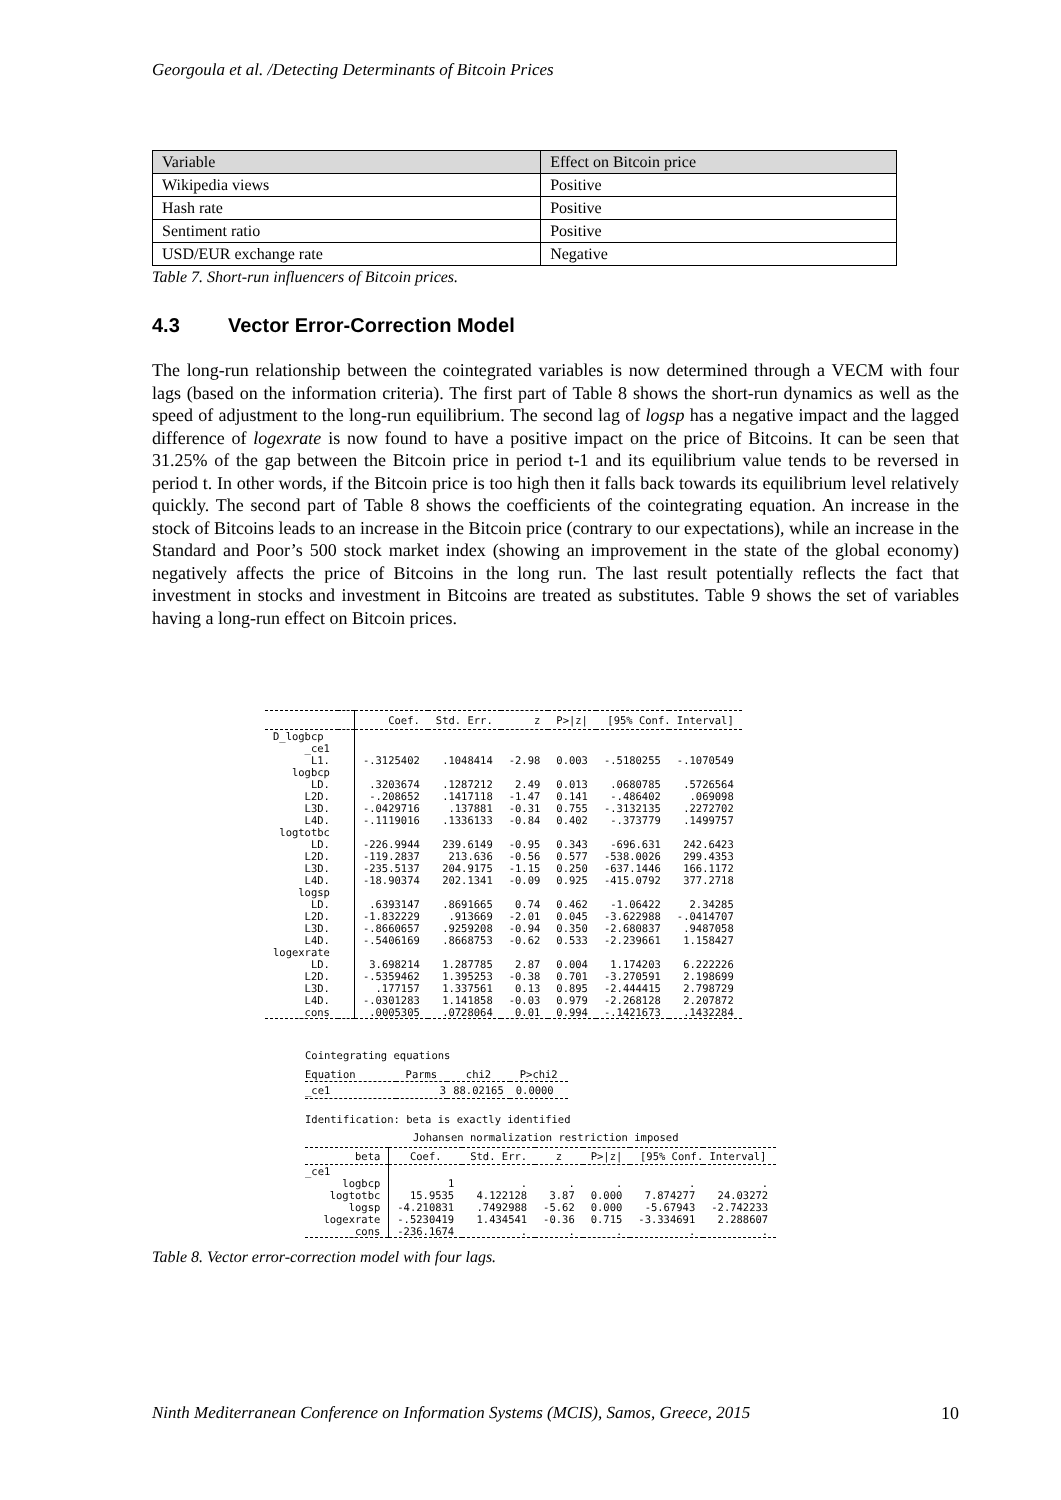Georgoula et al. /Detecting Determinants of Bitcoin Prices
| Variable | Effect on Bitcoin price |
| --- | --- |
| Wikipedia views | Positive |
| Hash rate | Positive |
| Sentiment ratio | Positive |
| USD/EUR exchange rate | Negative |
Table 7. Short-run influencers of Bitcoin prices.
4.3 Vector Error-Correction Model
The long-run relationship between the cointegrated variables is now determined through a VECM with four lags (based on the information criteria). The first part of Table 8 shows the short-run dynamics as well as the speed of adjustment to the long-run equilibrium. The second lag of logsp has a negative impact and the lagged difference of logexrate is now found to have a positive impact on the price of Bitcoins. It can be seen that 31.25% of the gap between the Bitcoin price in period t-1 and its equilibrium value tends to be reversed in period t. In other words, if the Bitcoin price is too high then it falls back towards its equilibrium level relatively quickly. The second part of Table 8 shows the coefficients of the cointegrating equation. An increase in the stock of Bitcoins leads to an increase in the Bitcoin price (contrary to our expectations), while an increase in the Standard and Poor’s 500 stock market index (showing an improvement in the state of the global economy) negatively affects the price of Bitcoins in the long run. The last result potentially reflects the fact that investment in stocks and investment in Bitcoins are treated as substitutes. Table 9 shows the set of variables having a long-run effect on Bitcoin prices.
| | | Coef. | Std. Err. | z | P>/z/ | [95% Conf. Interval] | |
| --- | --- | --- | --- | --- | --- | --- | --- |
| D_logbcp | | | | | | | |
| _ce1 L1. | | -.3125402 | .1048414 | -2.98 | 0.003 | -.5180255 | -.1070549 |
| logbcp LD. L2D. L3D. L4D. | | .3203674 -.208652 -.0429716 -.1119016 | .1287212 .1417118 .137881 .1336133 | 2.49 -1.47 -0.31 -0.84 | 0.013 0.141 0.755 0.402 | .0680785 -.486402 -.3132135 -.373779 | .5726564 .069098 .2272702 .1499757 |
| logtotbc LD. L2D. L3D. L4D. | | -226.9944 -119.2837 -235.5137 -18.90374 | 239.6149 213.636 204.9175 202.1341 | -0.95 -0.56 -1.15 -0.09 | 0.343 0.577 0.250 0.925 | -696.631 -538.0026 -637.1446 -415.0792 | 242.6423 299.4353 166.1172 377.2718 |
| logsp LD. L2D. L3D. L4D. | | .6393147 -1.832229 -.8660657 -.5406169 | .8691665 .913669 .9259208 .8668753 | 0.74 -2.01 -0.94 -0.62 | 0.462 0.045 0.350 0.533 | -1.06422 -3.622988 -2.680837 -2.239661 | 2.34285 -.0414707 .9487058 1.158427 |
| logexrate LD. L2D. L3D. L4D. | | 3.698214 -.5359462 .177157 -.0301283 | 1.287785 1.395253 1.337561 1.141858 | 2.87 -0.38 0.13 -0.03 | 0.004 0.701 0.895 0.979 | 1.174203 -3.270591 -2.444415 -2.268128 | 6.222226 2.198699 2.798729 2.207872 |
| _cons | | .0005305 | .0728064 | 0.01 | 0.994 | -.1421673 | .1432284 |
Cointegrating equations
| Equation | Parms | chi2 | P>chi2 |
| --- | --- | --- | --- |
| _ce1 | 3 | 88.02165 | 0.0000 |
Identification: beta is exactly identified
Johansen normalization restriction imposed
| beta | Coef. | Std. Err. | z | P>/z/ | [95% Conf. Interval] | |
| --- | --- | --- | --- | --- | --- | --- |
| _ce1 logbcp logtotbc logsp logexrate _cons | 1 15.9535 -4.210831 -.5230419 -236.1674 | . 4.122128 .7492988 1.434541 . | . 3.87 -5.62 -0.36 . | . 0.000 0.000 0.715 . | . 7.874277 -5.67943 -3.334691 . | . 24.03272 -2.742233 2.288607 . |
Table 8. Vector error-correction model with four lags.
Ninth Mediterranean Conference on Information Systems (MCIS), Samos, Greece, 2015 10